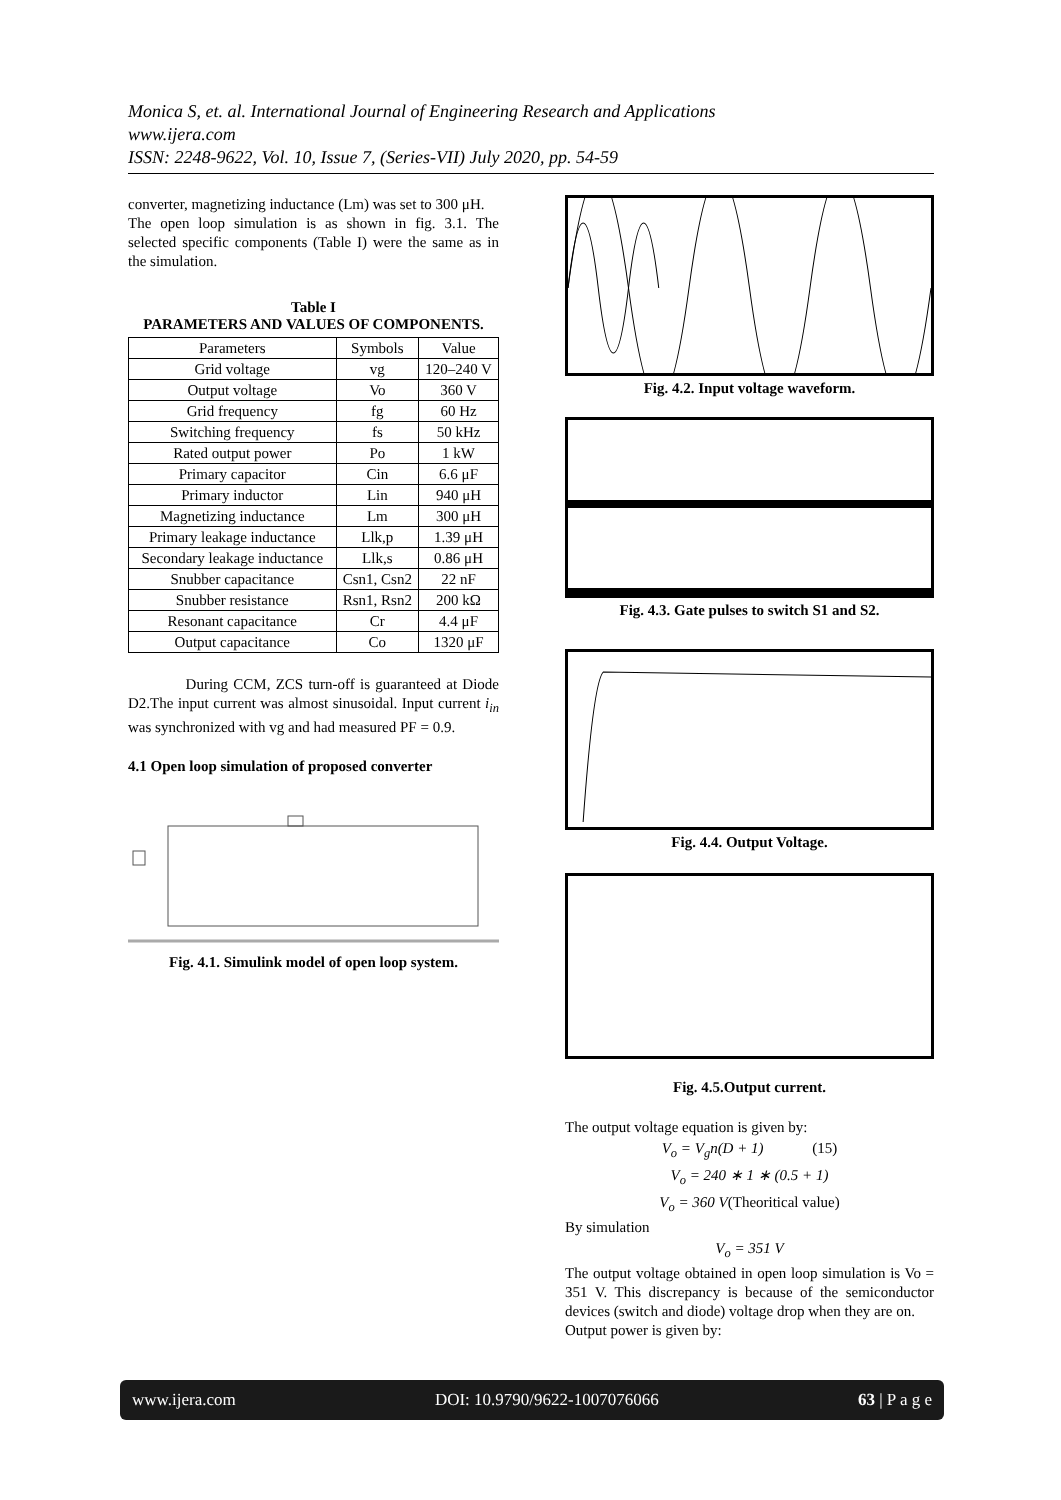Monica S, et. al. International Journal of Engineering Research and Applications
www.ijera.com
ISSN: 2248-9622, Vol. 10, Issue 7, (Series-VII) July 2020, pp. 54-59
converter, magnetizing inductance (Lm) was set to 300 μH.
The open loop simulation is as shown in fig. 3.1. The selected specific components (Table I) were the same as in the simulation.
Table I
PARAMETERS AND VALUES OF COMPONENTS.
| Parameters | Symbols | Value |
| --- | --- | --- |
| Grid voltage | vg | 120–240 V |
| Output voltage | Vo | 360 V |
| Grid frequency | fg | 60 Hz |
| Switching frequency | fs | 50 kHz |
| Rated output power | Po | 1 kW |
| Primary capacitor | Cin | 6.6 μF |
| Primary inductor | Lin | 940 μH |
| Magnetizing inductance | Lm | 300 μH |
| Primary leakage inductance | Llk,p | 1.39 μH |
| Secondary leakage inductance | Llk,s | 0.86 μH |
| Snubber capacitance | Csn1, Csn2 | 22 nF |
| Snubber resistance | Rsn1, Rsn2 | 200 kΩ |
| Resonant capacitance | Cr | 4.4 μF |
| Output capacitance | Co | 1320 μF |
During CCM, ZCS turn-off is guaranteed at Diode D2.The input current was almost sinusoidal. Input current i<sub>in</sub> was synchronized with vg and had measured PF = 0.9.
4.1 Open loop simulation of proposed converter
Fig. 4.1. Simulink model of open loop system.
Fig. 4.2. Input voltage waveform.
Fig. 4.3. Gate pulses to switch S1 and S2.
Fig. 4.4. Output Voltage.
Fig. 4.5.Output current.
The output voltage equation is given by:
V<sub>o</sub> = V<sub>g</sub>n(D + 1) (15)
V<sub>o</sub> = 240 ∗ 1 ∗ (0.5 + 1)
V<sub>o</sub> = 360 V(Theoritical value)
By simulation
V<sub>o</sub> = 351 V
The output voltage obtained in open loop simulation is Vo = 351 V. This discrepancy is because of the semiconductor devices (switch and diode) voltage drop when they are on.
Output power is given by:
www.ijera.com DOI: 10.9790/9622-1007076066 63 | P a g e